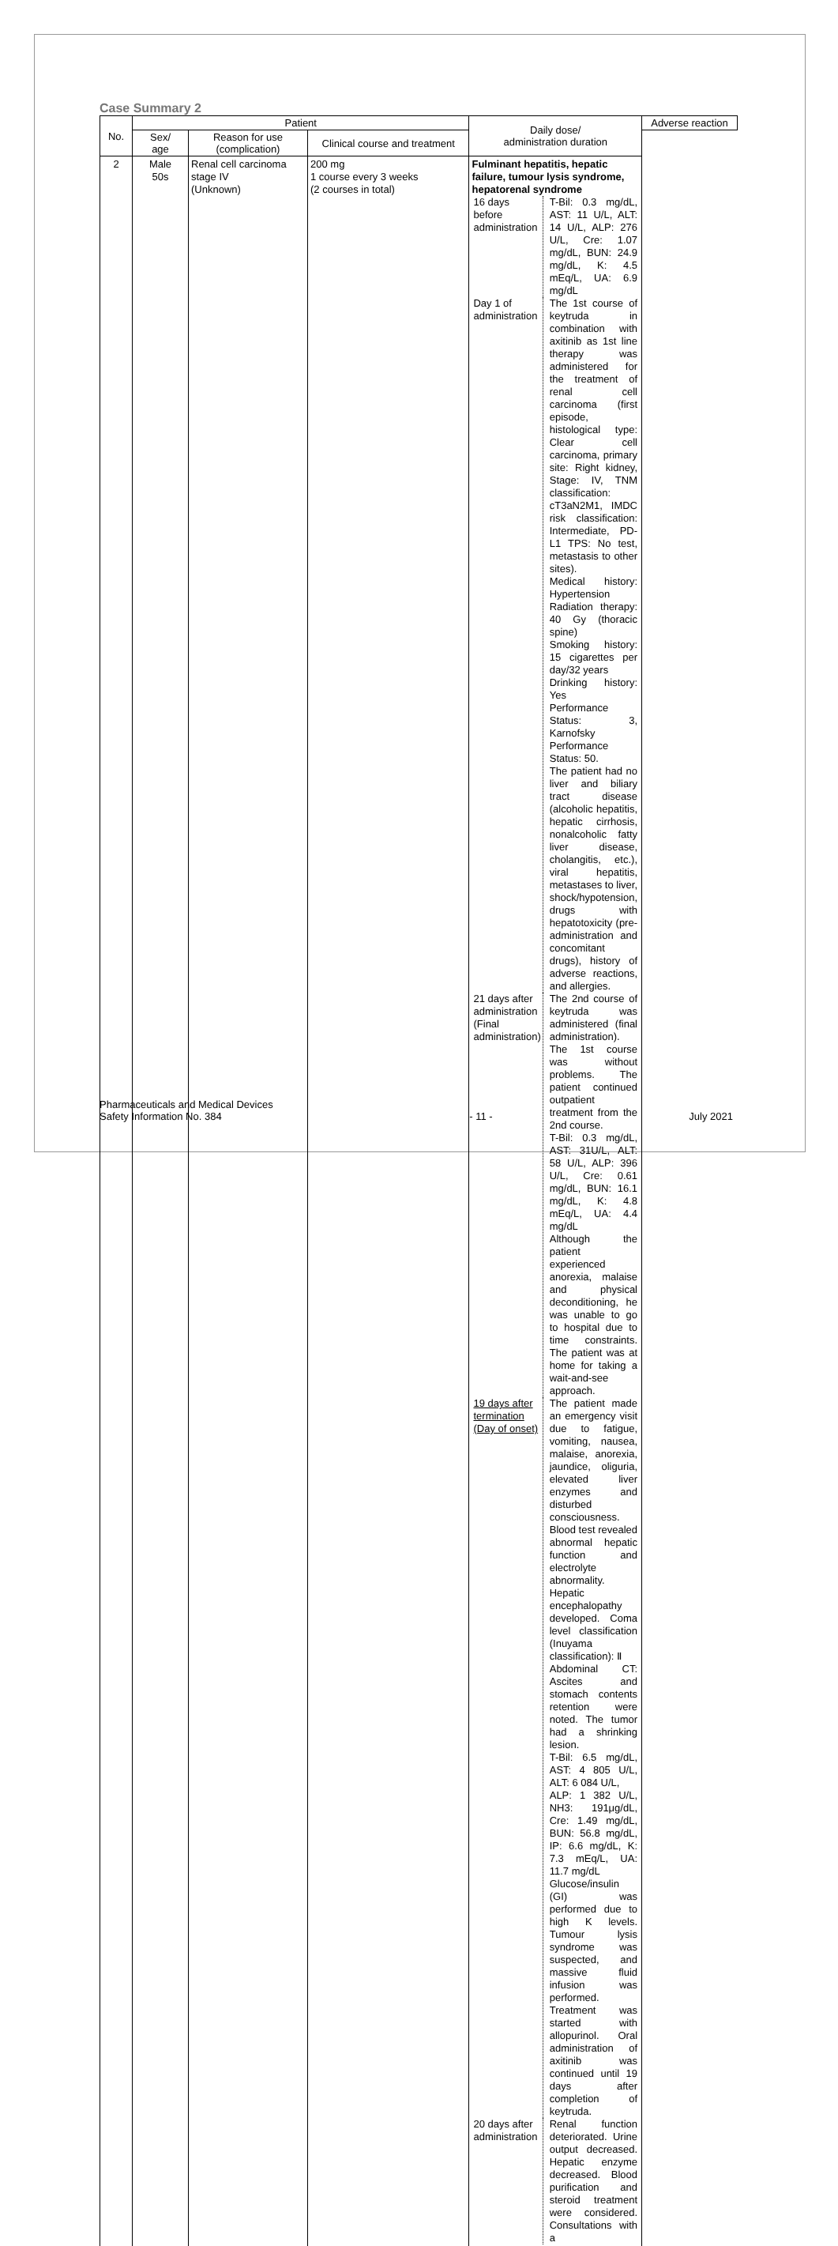Case Summary 2
| No. | Patient | | | Daily dose/ administration duration | Adverse reaction |
| --- | --- | --- | --- | --- | --- |
| | Sex/ age | Reason for use (complication) | Clinical course and treatment | | |
| 2 | Male 50s | Renal cell carcinoma stage IV (Unknown) | 200 mg 1 course every 3 weeks (2 courses in total) | Fulminant hepatitis, hepatic failure, tumour lysis syndrome, hepatorenal syndrome / 16 days before administration / T-Bil: 0.3 mg/dL, AST: 11 U/L, ALT: 14 U/L, ALP: 276 U/L, Cre: 1.07 mg/dL, BUN: 24.9 mg/dL, K: 4.5 mEq/L, UA: 6.9 mg/dL / / Day 1 of administration / The 1st course of keytruda in combination with axitinib as 1st line therapy was administered for the treatment of renal cell carcinoma (first episode, histological type: Clear cell carcinoma, primary site: Right kidney, Stage: IV, TNM classification: cT3aN2M1, IMDC risk classification: Intermediate, PD-L1 TPS: No test, metastasis to other sites). Medical history: Hypertension Radiation therapy: 40 Gy (thoracic spine) Smoking history: 15 cigarettes per day/32 years Drinking history: Yes Performance Status: 3, Karnofsky Performance Status: 50. The patient had no liver and biliary tract disease (alcoholic hepatitis, hepatic cirrhosis, nonalcoholic fatty liver disease, cholangitis, etc.), viral hepatitis, metastases to liver, shock/hypotension, drugs with hepatotoxicity (pre-administration and concomitant drugs), history of adverse reactions, and allergies. / / 21 days after administration (Final administration) / The 2nd course of keytruda was administered (final administration). The 1st course was without problems. The patient continued outpatient treatment from the 2nd course. T-Bil: 0.3 mg/dL, AST: 31U/L, ALT: 58 U/L, ALP: 396 U/L, Cre: 0.61 mg/dL, BUN: 16.1 mg/dL, K: 4.8 mEq/L, UA: 4.4 mg/dL Although the patient experienced anorexia, malaise and physical deconditioning, he was unable to go to hospital due to time constraints. The patient was at home for taking a wait-and-see approach. / / 19 days after termination (Day of onset) / The patient made an emergency visit due to fatigue, vomiting, nausea, malaise, anorexia, jaundice, oliguria, elevated liver enzymes and disturbed consciousness. Blood test revealed abnormal hepatic function and electrolyte abnormality. Hepatic encephalopathy developed. Coma level classification (Inuyama classification): Ⅱ Abdominal CT: Ascites and stomach contents retention were noted. The tumor had a shrinking lesion. T-Bil: 6.5 mg/dL, AST: 4 805 U/L, ALT: 6 084 U/L, ALP: 1 382 U/L, NH3: 191μg/dL, Cre: 1.49 mg/dL, BUN: 56.8 mg/dL, IP: 6.6 mg/dL, K: 7.3 mEq/L, UA: 11.7 mg/dL Glucose/insulin (GI) was performed due to high K levels. Tumour lysis syndrome was suspected, and massive fluid infusion was performed. Treatment was started with allopurinol. Oral administration of axitinib was continued until 19 days after completion of keytruda. / / 20 days after administration / Renal function deteriorated. Urine output decreased. Hepatic enzyme decreased. Blood purification and steroid treatment were considered. Consultations with a / | |
Pharmaceuticals and Medical Devices
Safety Information No. 384
- 11 -
July 2021